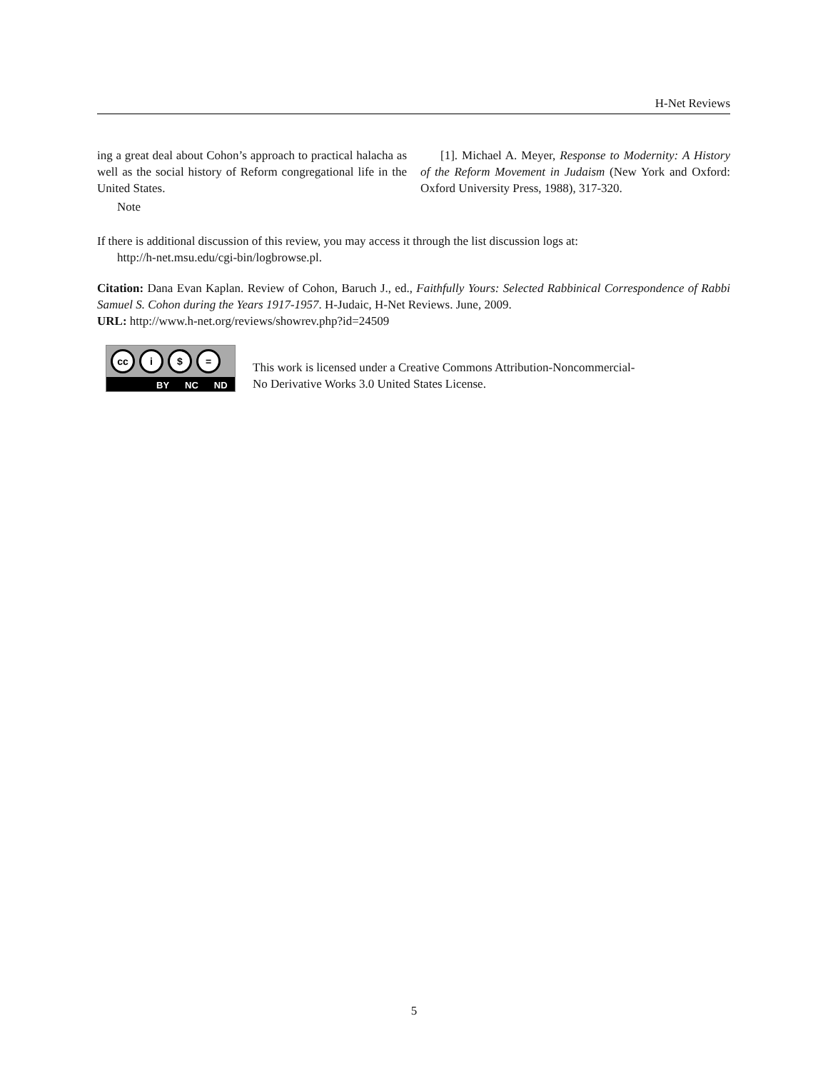H-Net Reviews
ing a great deal about Cohon’s approach to practical halacha as well as the social history of Reform congregational life in the United States.
Note
[1]. Michael A. Meyer, Response to Modernity: A History of the Reform Movement in Judaism (New York and Oxford: Oxford University Press, 1988), 317-320.
If there is additional discussion of this review, you may access it through the list discussion logs at:
http://h-net.msu.edu/cgi-bin/logbrowse.pl.
Citation: Dana Evan Kaplan. Review of Cohon, Baruch J., ed., Faithfully Yours: Selected Rabbinical Correspondence of Rabbi Samuel S. Cohon during the Years 1917-1957. H-Judaic, H-Net Reviews. June, 2009.
URL: http://www.h-net.org/reviews/showrev.php?id=24509
cc i $ =
BY NC ND
This work is licensed under a Creative Commons Attribution-Noncommercial-
No Derivative Works 3.0 United States License.
5